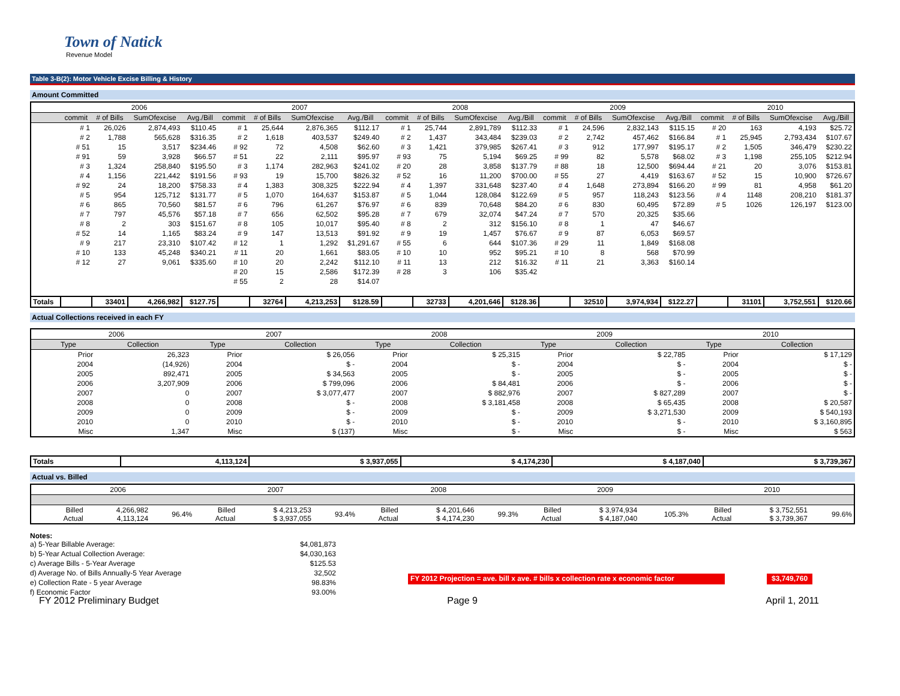Town of Natick
Revenue Model
Table 3-B(2): Motor Vehicle Excise Billing & History
Amount Committed
| | 2006 | | | | 2007 | | | | 2008 | | | | 2009 | | | | 2010 | | | |
| --- | --- | --- | --- | --- | --- | --- | --- | --- | --- | --- | --- | --- | --- | --- | --- | --- | --- | --- | --- | --- |
| | commit | # of Bills | SumOfexcise | Avg./Bill | commit | # of Bills | SumOfexcise | Avg./Bill | commit | # of Bills | SumOfexcise | Avg./Bill | commit | # of Bills | SumOfexcise | Avg./Bill | commit | # of Bills | SumOfexcise | Avg./Bill |
| | # 1 | 26,026 | 2,874,493 | $110.45 | # 1 | 25,644 | 2,876,365 | $112.17 | # 1 | 25,744 | 2,891,789 | $112.33 | # 1 | 24,596 | 2,832,143 | $115.15 | # 20 | 163 | 4,193 | $25.72 |
| | # 2 | 1,788 | 565,628 | $316.35 | # 2 | 1,618 | 403,537 | $249.40 | # 2 | 1,437 | 343,484 | $239.03 | # 2 | 2,742 | 457,462 | $166.84 | # 1 | 25,945 | 2,793,434 | $107.67 |
| | # 51 | 15 | 3,517 | $234.46 | # 92 | 72 | 4,508 | $62.60 | # 3 | 1,421 | 379,985 | $267.41 | # 3 | 912 | 177,997 | $195.17 | # 2 | 1,505 | 346,479 | $230.22 |
| | # 91 | 59 | 3,928 | $66.57 | # 51 | 22 | 2,111 | $95.97 | # 93 | 75 | 5,194 | $69.25 | # 99 | 82 | 5,578 | $68.02 | # 3 | 1,198 | 255,105 | $212.94 |
| | # 3 | 1,324 | 258,840 | $195.50 | # 3 | 1,174 | 282,963 | $241.02 | # 20 | 28 | 3,858 | $137.79 | # 88 | 18 | 12,500 | $694.44 | # 21 | 20 | 3,076 | $153.81 |
| | # 4 | 1,156 | 221,442 | $191.56 | # 93 | 19 | 15,700 | $826.32 | # 52 | 16 | 11,200 | $700.00 | # 55 | 27 | 4,419 | $163.67 | # 52 | 15 | 10,900 | $726.67 |
| | # 92 | 24 | 18,200 | $758.33 | # 4 | 1,383 | 308,325 | $222.94 | # 4 | 1,397 | 331,648 | $237.40 | # 4 | 1,648 | 273,894 | $166.20 | # 99 | 81 | 4,958 | $61.20 |
| | # 5 | 954 | 125,712 | $131.77 | # 5 | 1,070 | 164,637 | $153.87 | # 5 | 1,044 | 128,084 | $122.69 | # 5 | 957 | 118,243 | $123.56 | # 4 | 1148 | 208,210 | $181.37 |
| | # 6 | 865 | 70,560 | $81.57 | # 6 | 796 | 61,267 | $76.97 | # 6 | 839 | 70,648 | $84.20 | # 6 | 830 | 60,495 | $72.89 | # 5 | 1026 | 126,197 | $123.00 |
| | # 7 | 797 | 45,576 | $57.18 | # 7 | 656 | 62,502 | $95.28 | # 7 | 679 | 32,074 | $47.24 | # 7 | 570 | 20,325 | $35.66 | | | | |
| | # 8 | 2 | 303 | $151.67 | # 8 | 105 | 10,017 | $95.40 | # 8 | 2 | 312 | $156.10 | # 8 | 1 | 47 | $46.67 | | | | |
| | # 52 | 14 | 1,165 | $83.24 | # 9 | 147 | 13,513 | $91.92 | # 9 | 19 | 1,457 | $76.67 | # 9 | 87 | 6,053 | $69.57 | | | | |
| | # 9 | 217 | 23,310 | $107.42 | # 12 | 1 | 1,292 | $1,291.67 | # 55 | 6 | 644 | $107.36 | # 29 | 11 | 1,849 | $168.08 | | | | |
| | # 10 | 133 | 45,248 | $340.21 | # 11 | 20 | 1,661 | $83.05 | # 10 | 10 | 952 | $95.21 | # 10 | 8 | 568 | $70.99 | | | | |
| | # 12 | 27 | 9,061 | $335.60 | # 10 | 20 | 2,242 | $112.10 | # 11 | 13 | 212 | $16.32 | # 11 | 21 | 3,363 | $160.14 | | | | |
| | | | | | # 20 | 15 | 2,586 | $172.39 | # 28 | 3 | 106 | $35.42 | | | | | | | | |
| | | | | | # 55 | 2 | 28 | $14.07 | | | | | | | | | | | | |
| Totals | | 33401 | 4,266,982 | $127.75 | | 32764 | 4,213,253 | $128.59 | | 32733 | 4,201,646 | $128.36 | | 32510 | 3,974,934 | $122.27 | | 31101 | 3,752,551 | $120.66 |
Actual Collections received in each FY
| | 2006 | | 2007 | | 2008 | | 2009 | | 2010 | |
| --- | --- | --- | --- | --- | --- | --- | --- | --- | --- | --- |
| | Type | Collection | Type | Collection | Type | Collection | Type | Collection | Type | Collection |
| | Prior | 26,323 | Prior | $ 26,056 | Prior | $ 25,315 | Prior | $ 22,785 | Prior | $ 17,129 |
| | 2004 | (14,926) | 2004 | $ - | 2004 | $ - | 2004 | $ - | 2004 | $ - |
| | 2005 | 892,471 | 2005 | $ 34,563 | 2005 | $ - | 2005 | $ - | 2005 | $ - |
| | 2006 | 3,207,909 | 2006 | $ 799,096 | 2006 | $ 84,481 | 2006 | $ - | 2006 | $ - |
| | 2007 | 0 | 2007 | $ 3,077,477 | 2007 | $ 882,976 | 2007 | $ 827,289 | 2007 | $ - |
| | 2008 | 0 | 2008 | $ - | 2008 | $ 3,181,458 | 2008 | $ 65,435 | 2008 | $ 20,587 |
| | 2009 | 0 | 2009 | $ - | 2009 | $ - | 2009 | $ 3,271,530 | 2009 | $ 540,193 |
| | 2010 | 0 | 2010 | $ - | 2010 | $ - | 2010 | $ - | 2010 | $ 3,160,895 |
| | Misc | 1,347 | Misc | $ (137) | Misc | $ - | Misc | $ - | Misc | $ 563 |
| Totals | 4,113,124 | $ 3,937,055 | $ 4,174,230 | $ 4,187,040 | $ 3,739,367 |
Actual vs. Billed
| | 2006 | | | 2007 | | | 2008 | | | 2009 | | | 2010 | | |
| --- | --- | --- | --- | --- | --- | --- | --- | --- | --- | --- | --- | --- | --- | --- | --- |
| | Billed Actual | 4,266,982 4,113,124 | 96.4% | Billed Actual | $ 4,213,253 $ 3,937,055 | 93.4% | Billed Actual | $ 4,201,646 $ 4,174,230 | 99.3% | Billed Actual | $ 3,974,934 $ 4,187,040 | 105.3% | Billed Actual | $ 3,752,551 $ 3,739,367 | 99.6% |
Notes:
a) 5-Year Billable Average: $4,081,873
b) 5-Year Actual Collection Average: $4,030,163
c) Average Bills - 5-Year Average $125.53
d) Average No. of Bills Annually-5 Year Average 32,502
e) Collection Rate - 5 year Average 98.83%
f) Economic Factor 93.00%
FY 2012 Projection = ave. bill x ave. # bills x collection rate x economic factor
$3,749,760
FY 2012 Preliminary Budget Page 9 April 1, 2011